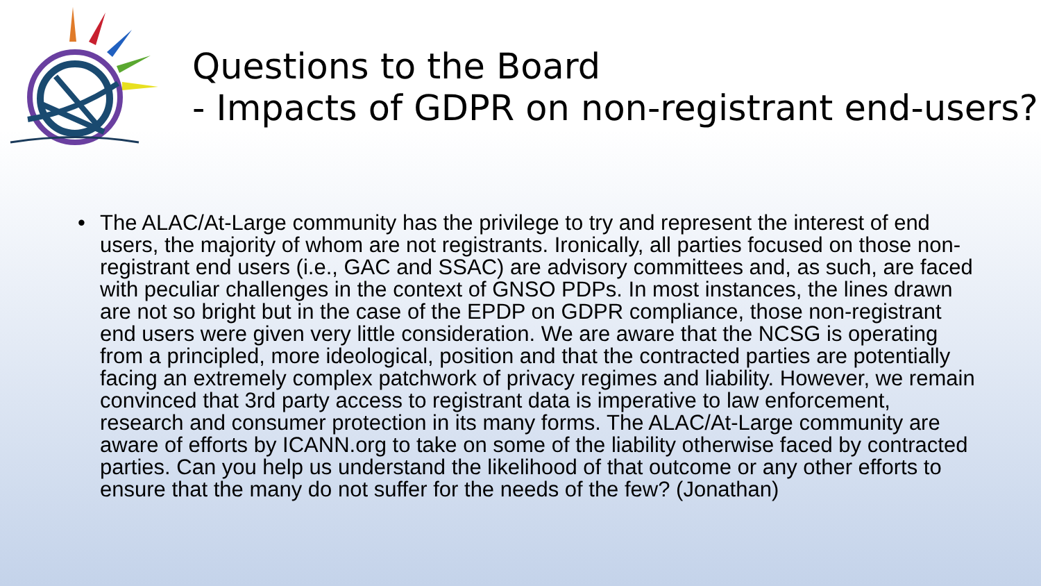Questions to the Board
- Impacts of GDPR on non-registrant end-users?
• The ALAC/At-Large community has the privilege to try and represent the interest of end users, the majority of whom are not registrants. Ironically, all parties focused on those non-registrant end users (i.e., GAC and SSAC) are advisory committees and, as such, are faced with peculiar challenges in the context of GNSO PDPs. In most instances, the lines drawn are not so bright but in the case of the EPDP on GDPR compliance, those non-registrant end users were given very little consideration. We are aware that the NCSG is operating from a principled, more ideological, position and that the contracted parties are potentially facing an extremely complex patchwork of privacy regimes and liability. However, we remain convinced that 3rd party access to registrant data is imperative to law enforcement, research and consumer protection in its many forms. The ALAC/At-Large community are aware of efforts by ICANN.org to take on some of the liability otherwise faced by contracted parties. Can you help us understand the likelihood of that outcome or any other efforts to ensure that the many do not suffer for the needs of the few? (Jonathan)